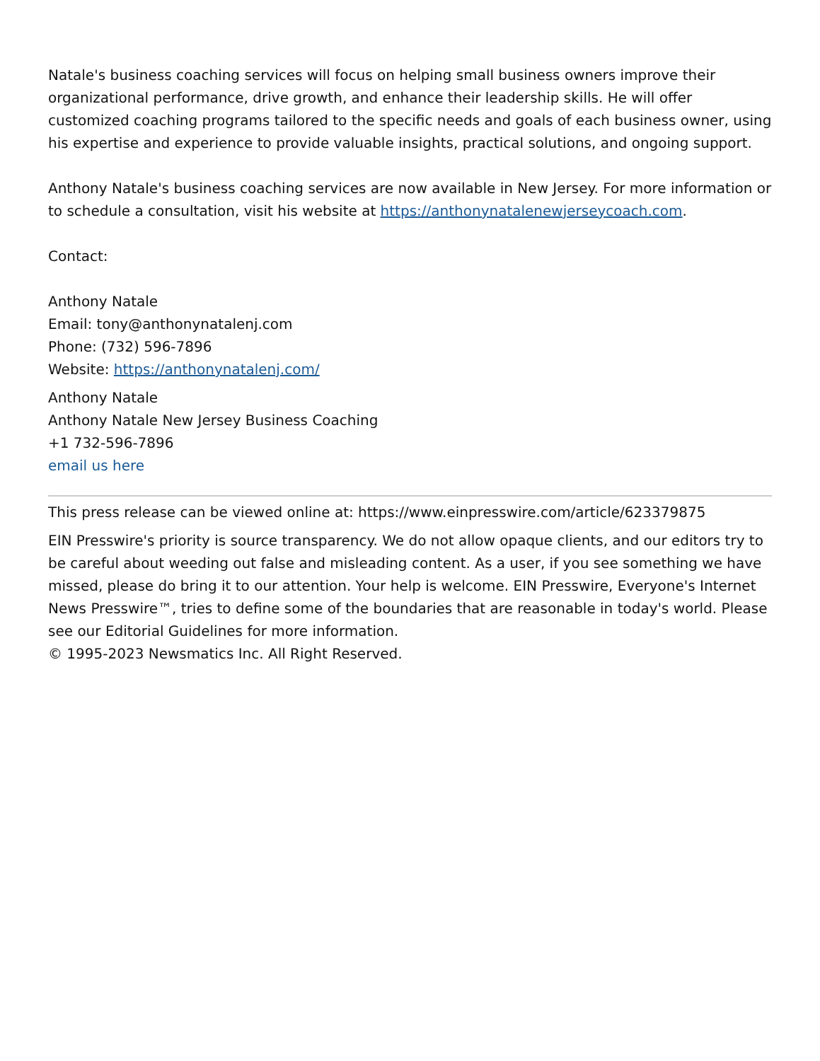Natale's business coaching services will focus on helping small business owners improve their organizational performance, drive growth, and enhance their leadership skills. He will offer customized coaching programs tailored to the specific needs and goals of each business owner, using his expertise and experience to provide valuable insights, practical solutions, and ongoing support.
Anthony Natale's business coaching services are now available in New Jersey. For more information or to schedule a consultation, visit his website at https://anthonynatalenewjerseycoach.com.
Contact:
Anthony Natale
Email: tony@anthonynatalenj.com
Phone: (732) 596-7896
Website: https://anthonynatalenj.com/
Anthony Natale
Anthony Natale New Jersey Business Coaching
+1 732-596-7896
email us here
This press release can be viewed online at: https://www.einpresswire.com/article/623379875
EIN Presswire's priority is source transparency. We do not allow opaque clients, and our editors try to be careful about weeding out false and misleading content. As a user, if you see something we have missed, please do bring it to our attention. Your help is welcome. EIN Presswire, Everyone's Internet News Presswire™, tries to define some of the boundaries that are reasonable in today's world. Please see our Editorial Guidelines for more information.
© 1995-2023 Newsmatics Inc. All Right Reserved.